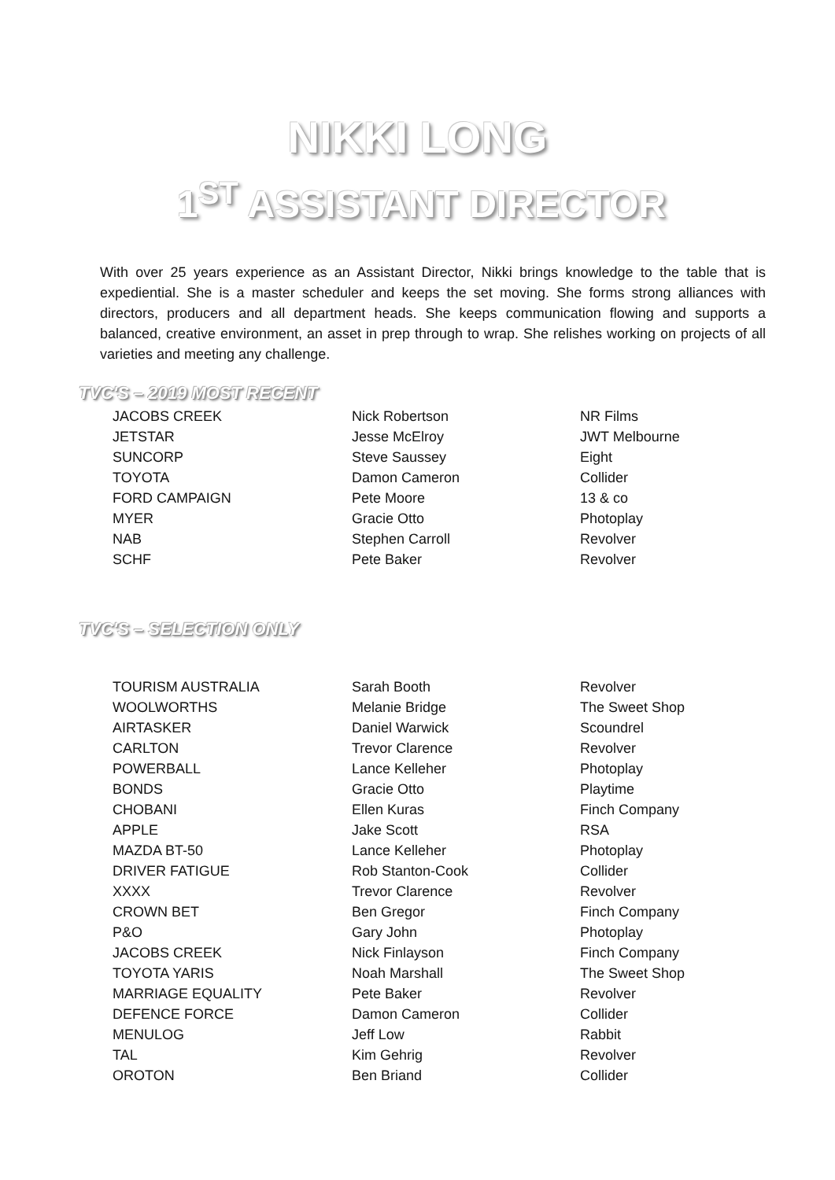NIKKI LONG
1<sup>ST</sup> ASSISTANT DIRECTOR
With over 25 years experience as an Assistant Director, Nikki brings knowledge to the table that is expediential. She is a master scheduler and keeps the set moving. She forms strong alliances with directors, producers and all department heads. She keeps communication flowing and supports a balanced, creative environment, an asset in prep through to wrap. She relishes working on projects of all varieties and meeting any challenge.
TVC'S – 2019 MOST RECENT
| JACOBS CREEK | Nick Robertson | NR Films |
| JETSTAR | Jesse McElroy | JWT Melbourne |
| SUNCORP | Steve Saussey | Eight |
| TOYOTA | Damon Cameron | Collider |
| FORD CAMPAIGN | Pete Moore | 13 & co |
| MYER | Gracie Otto | Photoplay |
| NAB | Stephen Carroll | Revolver |
| SCHF | Pete Baker | Revolver |
TVC'S – SELECTION ONLY
| TOURISM AUSTRALIA | Sarah Booth | Revolver |
| WOOLWORTHS | Melanie Bridge | The Sweet Shop |
| AIRTASKER | Daniel Warwick | Scoundrel |
| CARLTON | Trevor Clarence | Revolver |
| POWERBALL | Lance Kelleher | Photoplay |
| BONDS | Gracie Otto | Playtime |
| CHOBANI | Ellen Kuras | Finch Company |
| APPLE | Jake Scott | RSA |
| MAZDA BT-50 | Lance Kelleher | Photoplay |
| DRIVER FATIGUE | Rob Stanton-Cook | Collider |
| XXXX | Trevor Clarence | Revolver |
| CROWN BET | Ben Gregor | Finch Company |
| P&O | Gary John | Photoplay |
| JACOBS CREEK | Nick Finlayson | Finch Company |
| TOYOTA YARIS | Noah Marshall | The Sweet Shop |
| MARRIAGE EQUALITY | Pete Baker | Revolver |
| DEFENCE FORCE | Damon Cameron | Collider |
| MENULOG | Jeff Low | Rabbit |
| TAL | Kim Gehrig | Revolver |
| OROTON | Ben Briand | Collider |